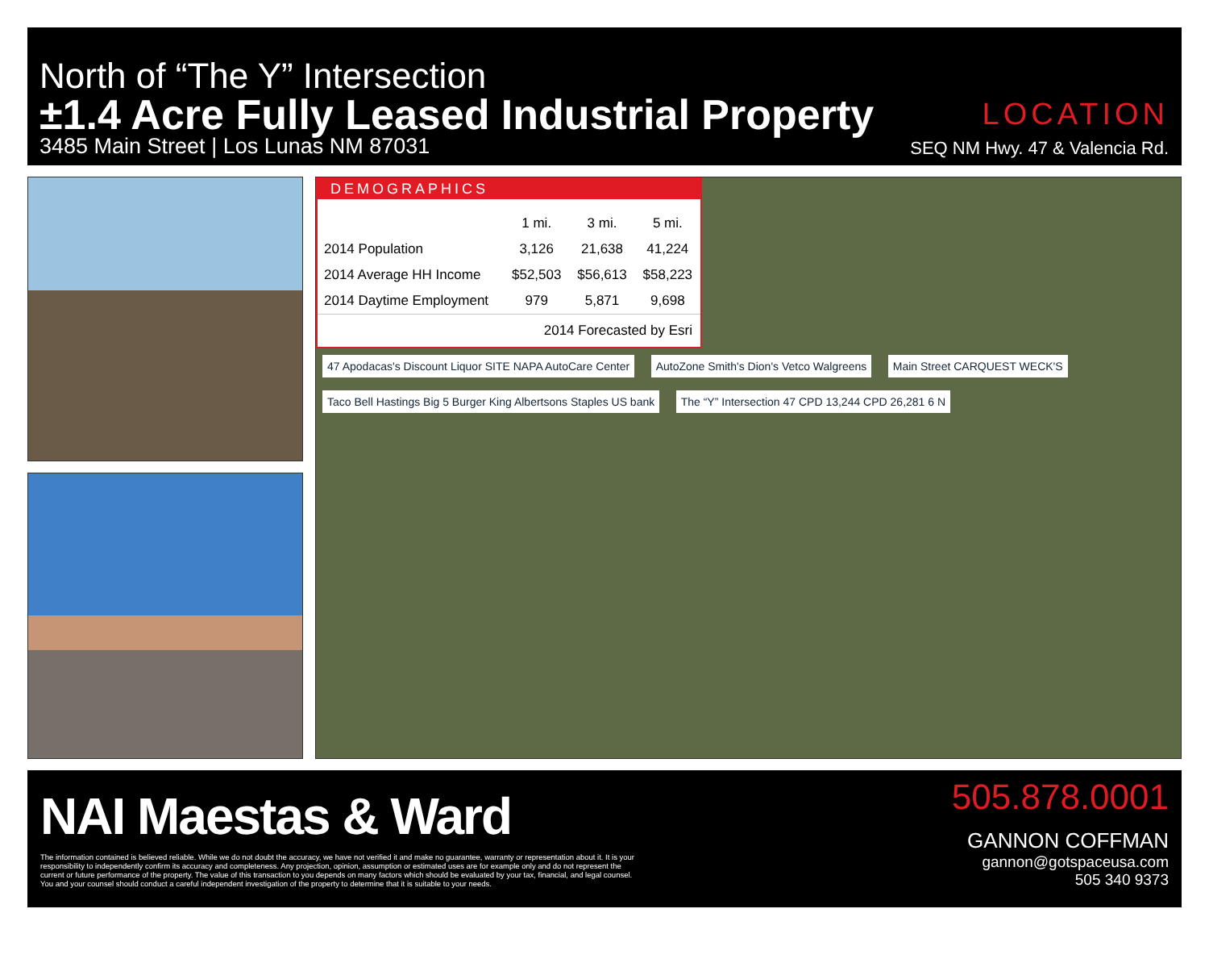North of “The Y” Intersection
±1.4 Acre Fully Leased Industrial Property
3485 Main Street | Los Lunas NM 87031
LOCATION
SEQ NM Hwy. 47 & Valencia Rd.
DEMOGRAPHICS
| | 1 mi. | 3 mi. | 5 mi. |
| --- | --- | --- | --- |
| 2014 Population | 3,126 | 21,638 | 41,224 |
| 2014 Average HH Income | $52,503 | $56,613 | $58,223 |
| 2014 Daytime Employment | 979 | 5,871 | 9,698 |
2014 Forecasted by Esri
47 Apodacas's Discount Liquor SITE NAPA AutoCare Center AutoZone Smith's Dion's Vetco Walgreens Main Street CARQUEST WECK'S Taco Bell Hastings Big 5 Burger King Albertsons Staples US bank The “Y” Intersection 47 CPD 13,244 CPD 26,281 6 N
NAI Maestas & Ward
The information contained is believed reliable. While we do not doubt the accuracy, we have not verified it and make no guarantee, warranty or representation about it. It is your responsibility to independently confirm its accuracy and completeness. Any projection, opinion, assumption or estimated uses are for example only and do not represent the current or future performance of the property. The value of this transaction to you depends on many factors which should be evaluated by your tax, financial, and legal counsel. You and your counsel should conduct a careful independent investigation of the property to determine that it is suitable to your needs.
505.878.0001
GANNON COFFMAN
gannon@gotspaceusa.com
505 340 9373